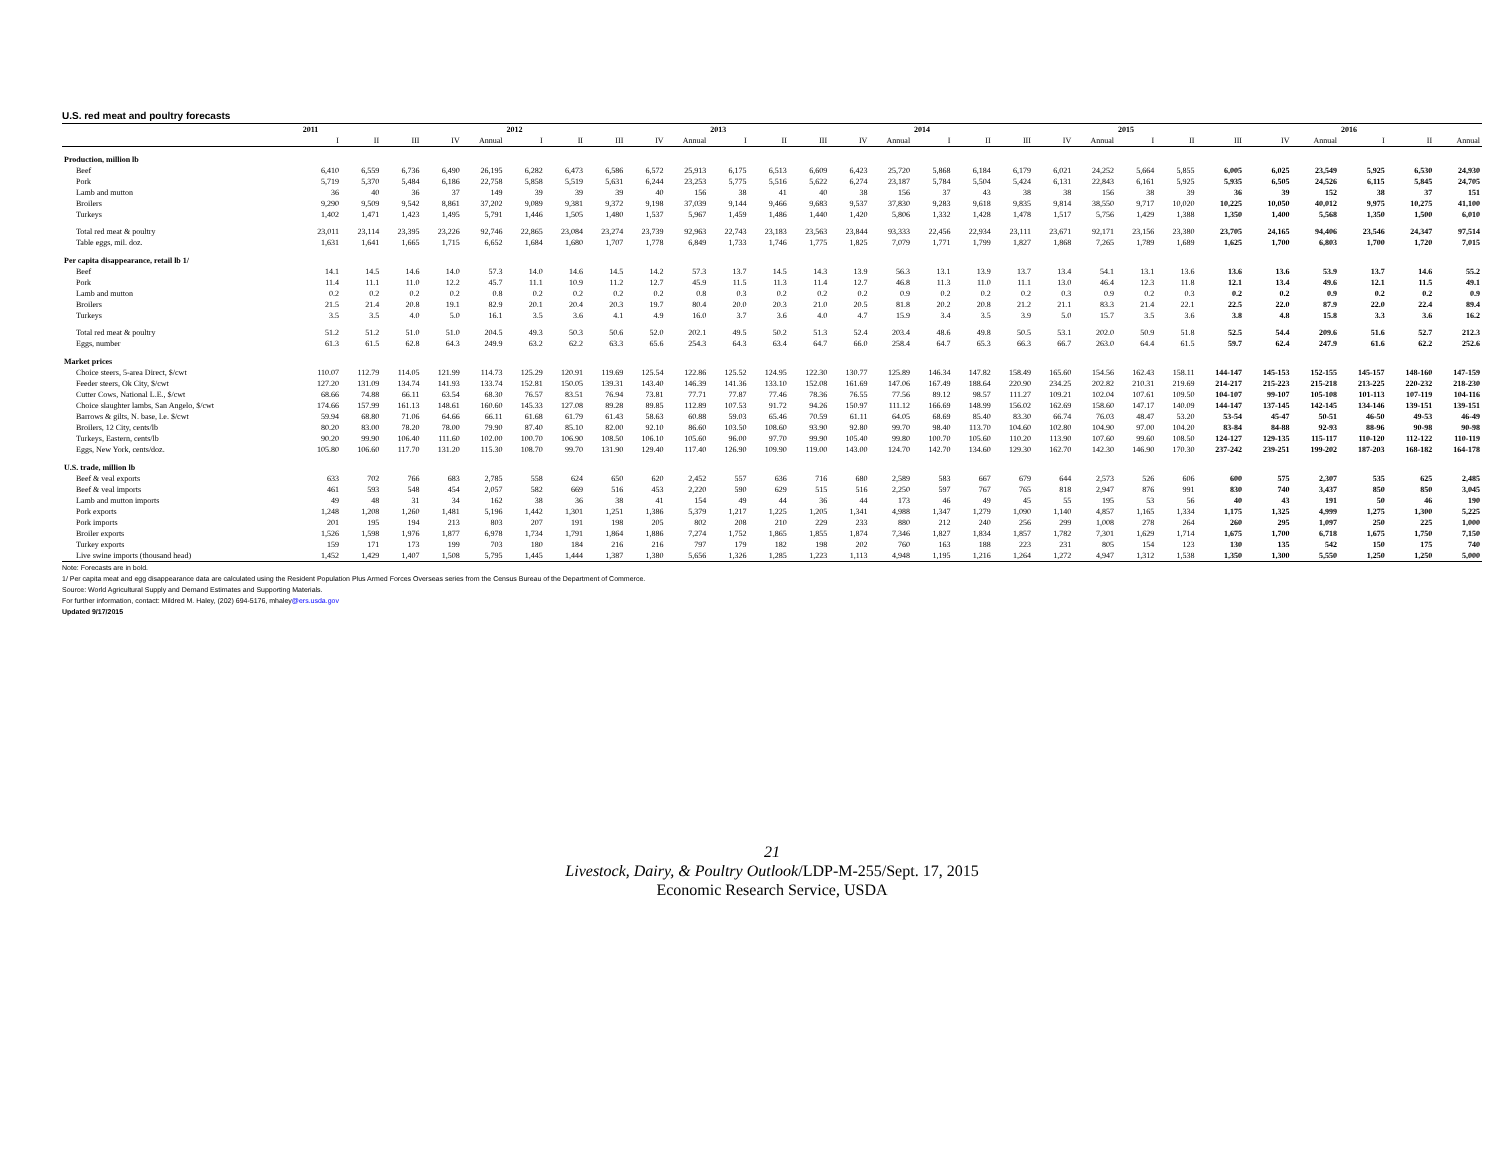U.S. red meat and poultry forecasts
| | 2011 | | | | | 2012 | | | | | 2013 | | | | | 2014 | | | | | 2015 | | | | | 2016 | | |
| --- | --- | --- | --- | --- | --- | --- | --- | --- | --- | --- | --- | --- | --- | --- | --- | --- | --- | --- | --- | --- | --- | --- | --- | --- | --- | --- | --- | --- |
| | I | II | III | IV | Annual | I | II | III | IV | Annual | I | II | III | IV | Annual | I | II | III | IV | Annual | I | II | III | IV | Annual | I | II | Annual |
| Production, million lb | | | | | | | | | | | | | | | | | | | | | | | | | | | | |
| Beef | 6,410 | 6,559 | 6,736 | 6,490 | 26,195 | 6,282 | 6,473 | 6,586 | 6,572 | 25,913 | 6,175 | 6,513 | 6,609 | 6,423 | 25,720 | 5,868 | 6,184 | 6,179 | 6,021 | 24,252 | 5,664 | 5,855 | 6,005 | 6,025 | 23,549 | 5,925 | 6,530 | 24,930 |
| Pork | 5,719 | 5,370 | 5,484 | 6,186 | 22,758 | 5,858 | 5,519 | 5,631 | 6,244 | 23,253 | 5,775 | 5,516 | 5,622 | 6,274 | 23,187 | 5,784 | 5,504 | 5,424 | 6,131 | 22,843 | 6,161 | 5,925 | 5,935 | 6,505 | 24,526 | 6,115 | 5,845 | 24,705 |
| Lamb and mutton | 36 | 40 | 36 | 37 | 149 | 39 | 39 | 39 | 40 | 156 | 38 | 41 | 40 | 38 | 156 | 37 | 43 | 38 | 38 | 156 | 38 | 39 | 36 | 39 | 152 | 38 | 37 | 151 |
| Broilers | 9,290 | 9,509 | 9,542 | 8,861 | 37,202 | 9,089 | 9,381 | 9,372 | 9,198 | 37,039 | 9,144 | 9,466 | 9,683 | 9,537 | 37,830 | 9,283 | 9,618 | 9,835 | 9,814 | 38,550 | 9,717 | 10,020 | 10,225 | 10,050 | 40,012 | 9,975 | 10,275 | 41,100 |
| Turkeys | 1,402 | 1,471 | 1,423 | 1,495 | 5,791 | 1,446 | 1,505 | 1,480 | 1,537 | 5,967 | 1,459 | 1,486 | 1,440 | 1,420 | 5,806 | 1,332 | 1,428 | 1,478 | 1,517 | 5,756 | 1,429 | 1,388 | 1,350 | 1,400 | 5,568 | 1,350 | 1,500 | 6,010 |
| Total red meat & poultry | 23,011 | 23,114 | 23,395 | 23,226 | 92,746 | 22,865 | 23,084 | 23,274 | 23,739 | 92,963 | 22,743 | 23,183 | 23,563 | 23,844 | 93,333 | 22,456 | 22,934 | 23,111 | 23,671 | 92,171 | 23,156 | 23,380 | 23,705 | 24,165 | 94,406 | 23,546 | 24,347 | 97,514 |
| Table eggs, mil. doz. | 1,631 | 1,641 | 1,665 | 1,715 | 6,652 | 1,684 | 1,680 | 1,707 | 1,778 | 6,849 | 1,733 | 1,746 | 1,775 | 1,825 | 7,079 | 1,771 | 1,799 | 1,827 | 1,868 | 7,265 | 1,789 | 1,689 | 1,625 | 1,700 | 6,803 | 1,700 | 1,720 | 7,015 |
| Per capita disappearance, retail lb 1/ | | | | | | | | | | | | | | | | | | | | | | | | | | | | |
| Beef | 14.1 | 14.5 | 14.6 | 14.0 | 57.3 | 14.0 | 14.6 | 14.5 | 14.2 | 57.3 | 13.7 | 14.5 | 14.3 | 13.9 | 56.3 | 13.1 | 13.9 | 13.7 | 13.4 | 54.1 | 13.1 | 13.6 | 13.6 | 13.6 | 53.9 | 13.7 | 14.6 | 55.2 |
| Pork | 11.4 | 11.1 | 11.0 | 12.2 | 45.7 | 11.1 | 10.9 | 11.2 | 12.7 | 45.9 | 11.5 | 11.3 | 11.4 | 12.7 | 46.8 | 11.3 | 11.0 | 11.1 | 13.0 | 46.4 | 12.3 | 11.8 | 12.1 | 13.4 | 49.6 | 12.1 | 11.5 | 49.1 |
| Lamb and mutton | 0.2 | 0.2 | 0.2 | 0.2 | 0.8 | 0.2 | 0.2 | 0.2 | 0.2 | 0.8 | 0.3 | 0.2 | 0.2 | 0.2 | 0.9 | 0.2 | 0.2 | 0.2 | 0.3 | 0.9 | 0.2 | 0.3 | 0.2 | 0.2 | 0.9 | 0.2 | 0.2 | 0.9 |
| Broilers | 21.5 | 21.4 | 20.8 | 19.1 | 82.9 | 20.1 | 20.4 | 20.3 | 19.7 | 80.4 | 20.0 | 20.3 | 21.0 | 20.5 | 81.8 | 20.2 | 20.8 | 21.2 | 21.1 | 83.3 | 21.4 | 22.1 | 22.5 | 22.0 | 87.9 | 22.0 | 22.4 | 89.4 |
| Turkeys | 3.5 | 3.5 | 4.0 | 5.0 | 16.1 | 3.5 | 3.6 | 4.1 | 4.9 | 16.0 | 3.7 | 3.6 | 4.0 | 4.7 | 15.9 | 3.4 | 3.5 | 3.9 | 5.0 | 15.7 | 3.5 | 3.6 | 3.8 | 4.8 | 15.8 | 3.3 | 3.6 | 16.2 |
| Total red meat & poultry | 51.2 | 51.2 | 51.0 | 51.0 | 204.5 | 49.3 | 50.3 | 50.6 | 52.0 | 202.1 | 49.5 | 50.2 | 51.3 | 52.4 | 203.4 | 48.6 | 49.8 | 50.5 | 53.1 | 202.0 | 50.9 | 51.8 | 52.5 | 54.4 | 209.6 | 51.6 | 52.7 | 212.3 |
| Eggs, number | 61.3 | 61.5 | 62.8 | 64.3 | 249.9 | 63.2 | 62.2 | 63.3 | 65.6 | 254.3 | 64.3 | 63.4 | 64.7 | 66.0 | 258.4 | 64.7 | 65.3 | 66.3 | 66.7 | 263.0 | 64.4 | 61.5 | 59.7 | 62.4 | 247.9 | 61.6 | 62.2 | 252.6 |
| Market prices | | | | | | | | | | | | | | | | | | | | | | | | | | | | |
| Choice steers, 5-area Direct, $/cwt | 110.07 | 112.79 | 114.05 | 121.99 | 114.73 | 125.29 | 120.91 | 119.69 | 125.54 | 122.86 | 125.52 | 124.95 | 122.30 | 130.77 | 125.89 | 146.34 | 147.82 | 158.49 | 165.60 | 154.56 | 162.43 | 158.11 | 144-147 | 145-153 | 152-155 | 145-157 | 148-160 | 147-159 |
| Feeder steers, Ok City, $/cwt | 127.20 | 131.09 | 134.74 | 141.93 | 133.74 | 152.81 | 150.05 | 139.31 | 143.40 | 146.39 | 141.36 | 133.10 | 152.08 | 161.69 | 147.06 | 167.49 | 188.64 | 220.90 | 234.25 | 202.82 | 210.31 | 219.69 | 214-217 | 215-223 | 215-218 | 213-225 | 220-232 | 218-230 |
| Cutter Cows, National L.E., $/cwt | 68.66 | 74.88 | 66.11 | 63.54 | 68.30 | 76.57 | 83.51 | 76.94 | 73.81 | 77.71 | 77.87 | 77.46 | 78.36 | 76.55 | 77.56 | 89.12 | 98.57 | 111.27 | 109.21 | 102.04 | 107.61 | 109.50 | 104-107 | 99-107 | 105-108 | 101-113 | 107-119 | 104-116 |
| Choice slaughter lambs, San Angelo, $/cwt | 174.66 | 157.99 | 161.13 | 148.61 | 160.60 | 145.33 | 127.08 | 89.28 | 89.85 | 112.89 | 107.53 | 91.72 | 94.26 | 150.97 | 111.12 | 166.69 | 148.99 | 156.02 | 162.69 | 158.60 | 147.17 | 140.09 | 144-147 | 137-145 | 142-145 | 134-146 | 139-151 | 139-151 |
| Barrows & gilts, N. base, l.e. $/cwt | 59.94 | 68.80 | 71.06 | 64.66 | 66.11 | 61.68 | 61.79 | 61.43 | 58.63 | 60.88 | 59.03 | 65.46 | 70.59 | 61.11 | 64.05 | 68.69 | 85.40 | 83.30 | 66.74 | 76.03 | 48.47 | 53.20 | 53-54 | 45-47 | 50-51 | 46-50 | 49-53 | 46-49 |
| Broilers, 12 City, cents/lb | 80.20 | 83.00 | 78.20 | 78.00 | 79.90 | 87.40 | 85.10 | 82.00 | 92.10 | 86.60 | 103.50 | 108.60 | 93.90 | 92.80 | 99.70 | 98.40 | 113.70 | 104.60 | 102.80 | 104.90 | 97.00 | 104.20 | 83-84 | 84-88 | 92-93 | 88-96 | 90-98 | 90-98 |
| Turkeys, Eastern, cents/lb | 90.20 | 99.90 | 106.40 | 111.60 | 102.00 | 100.70 | 106.90 | 108.50 | 106.10 | 105.60 | 96.00 | 97.70 | 99.90 | 105.40 | 99.80 | 100.70 | 105.60 | 110.20 | 113.90 | 107.60 | 99.60 | 108.50 | 124-127 | 129-135 | 115-117 | 110-120 | 112-122 | 110-119 |
| Eggs, New York, cents/doz. | 105.80 | 106.60 | 117.70 | 131.20 | 115.30 | 108.70 | 99.70 | 131.90 | 129.40 | 117.40 | 126.90 | 109.90 | 119.00 | 143.00 | 124.70 | 142.70 | 134.60 | 129.30 | 162.70 | 142.30 | 146.90 | 170.30 | 237-242 | 239-251 | 199-202 | 187-203 | 168-182 | 164-178 |
| U.S. trade, million lb | | | | | | | | | | | | | | | | | | | | | | | | | | | | |
| Beef & veal exports | 633 | 702 | 766 | 683 | 2,785 | 558 | 624 | 650 | 620 | 2,452 | 557 | 636 | 716 | 680 | 2,589 | 583 | 667 | 679 | 644 | 2,573 | 526 | 606 | 600 | 575 | 2,307 | 535 | 625 | 2,485 |
| Beef & veal imports | 461 | 593 | 548 | 454 | 2,057 | 582 | 669 | 516 | 453 | 2,220 | 590 | 629 | 515 | 516 | 2,250 | 597 | 767 | 765 | 818 | 2,947 | 876 | 991 | 830 | 740 | 3,437 | 850 | 850 | 3,045 |
| Lamb and mutton imports | 49 | 48 | 31 | 34 | 162 | 38 | 36 | 38 | 41 | 154 | 49 | 44 | 36 | 44 | 173 | 46 | 49 | 45 | 55 | 195 | 53 | 56 | 40 | 43 | 191 | 50 | 46 | 190 |
| Pork exports | 1,248 | 1,208 | 1,260 | 1,481 | 5,196 | 1,442 | 1,301 | 1,251 | 1,386 | 5,379 | 1,217 | 1,225 | 1,205 | 1,341 | 4,988 | 1,347 | 1,279 | 1,090 | 1,140 | 4,857 | 1,165 | 1,334 | 1,175 | 1,325 | 4,999 | 1,275 | 1,300 | 5,225 |
| Pork imports | 201 | 195 | 194 | 213 | 803 | 207 | 191 | 198 | 205 | 802 | 208 | 210 | 229 | 233 | 880 | 212 | 240 | 256 | 299 | 1,008 | 278 | 264 | 260 | 295 | 1,097 | 250 | 225 | 1,000 |
| Broiler exports | 1,526 | 1,598 | 1,976 | 1,877 | 6,978 | 1,734 | 1,791 | 1,864 | 1,886 | 7,274 | 1,752 | 1,865 | 1,855 | 1,874 | 7,346 | 1,827 | 1,834 | 1,857 | 1,782 | 7,301 | 1,629 | 1,714 | 1,675 | 1,700 | 6,718 | 1,675 | 1,750 | 7,150 |
| Turkey exports | 159 | 171 | 173 | 199 | 703 | 180 | 184 | 216 | 216 | 797 | 179 | 182 | 198 | 202 | 760 | 163 | 188 | 223 | 231 | 805 | 154 | 123 | 130 | 135 | 542 | 150 | 175 | 740 |
| Live swine imports (thousand head) | 1,452 | 1,429 | 1,407 | 1,508 | 5,795 | 1,445 | 1,444 | 1,387 | 1,380 | 5,656 | 1,326 | 1,285 | 1,223 | 1,113 | 4,948 | 1,195 | 1,216 | 1,264 | 1,272 | 4,947 | 1,312 | 1,538 | 1,350 | 1,300 | 5,550 | 1,250 | 1,250 | 5,000 |
Note: Forecasts are in bold.
1/ Per capita meat and egg disappearance data are calculated using the Resident Population Plus Armed Forces Overseas series from the Census Bureau of the Department of Commerce.
Source: World Agricultural Supply and Demand Estimates and Supporting Materials.
For further information, contact: Mildred M. Haley, (202) 694-5176, mhaley@ers.usda.gov
Updated 9/17/2015
21
Livestock, Dairy, & Poultry Outlook/LDP-M-255/Sept. 17, 2015
Economic Research Service, USDA